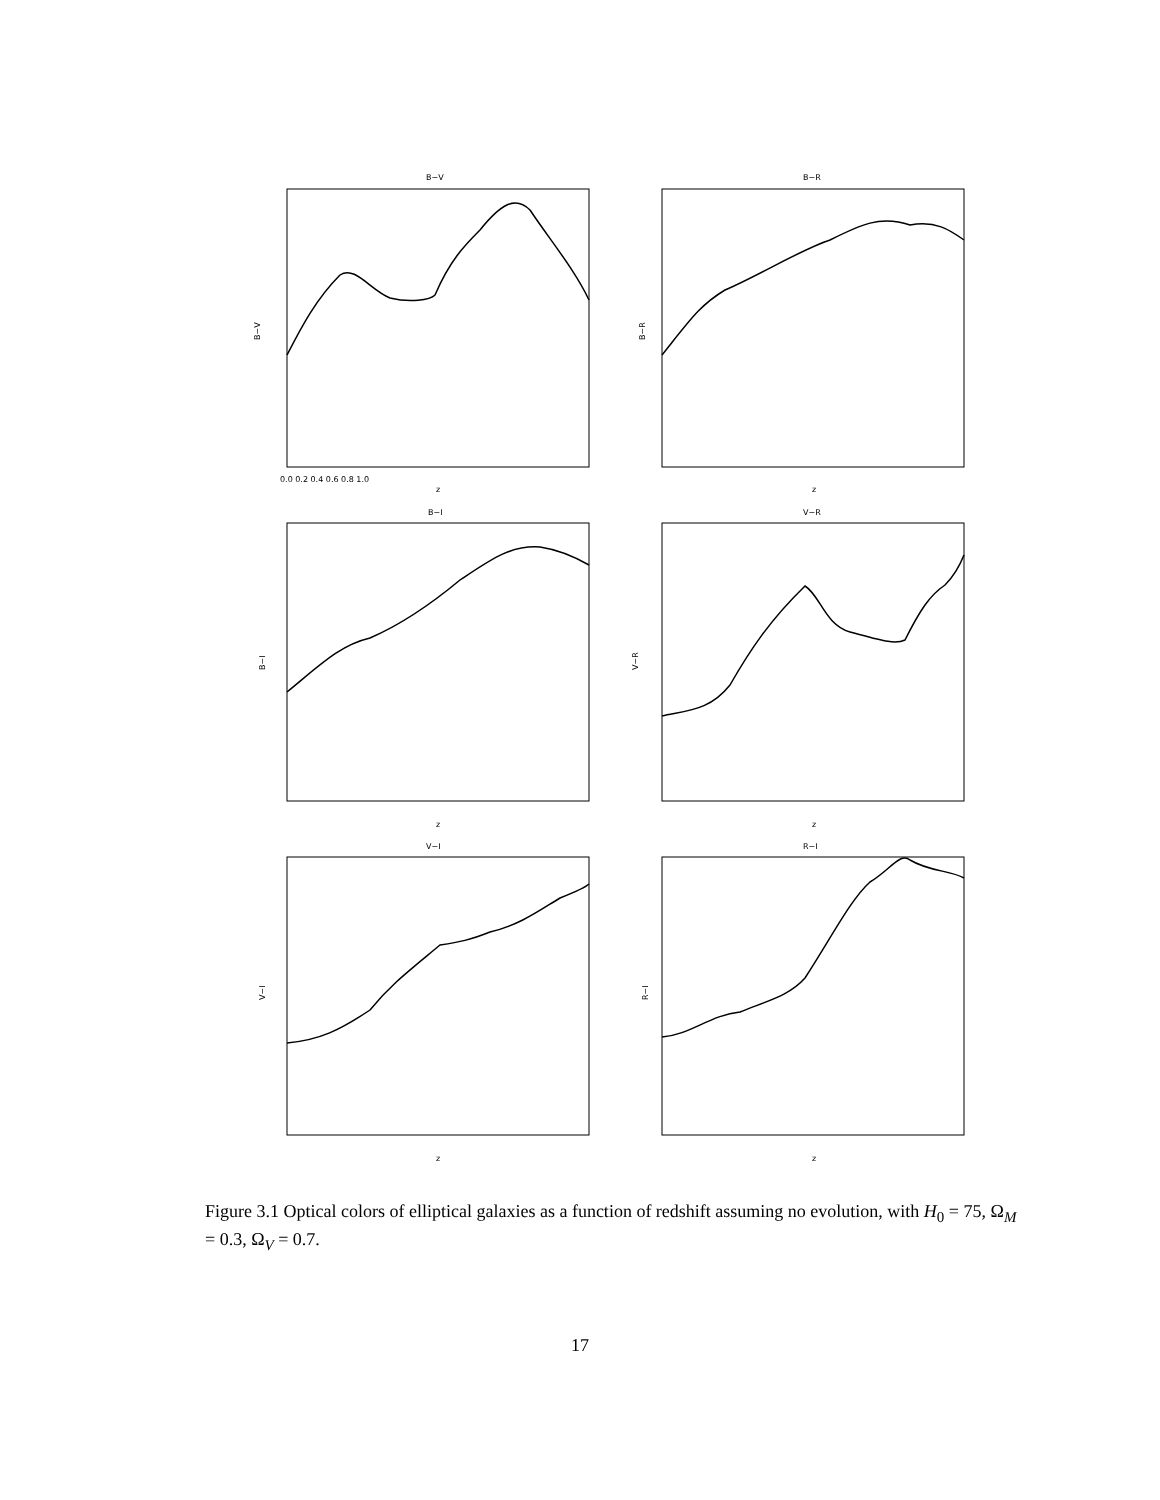B−V
z
B−V
0.0 0.2 0.4 0.6 0.8 1.0
B−R
z
B−R
B−I
z
B−I
V−R
z
V−R
V−I
z
V−I
R−I
z
R−I
Figure 3.1 Optical colors of elliptical galaxies as a function of redshift assuming no evolution, with H<sub>0</sub> = 75, Ω<sub>M</sub> = 0.3, Ω<sub>V</sub> = 0.7.
17